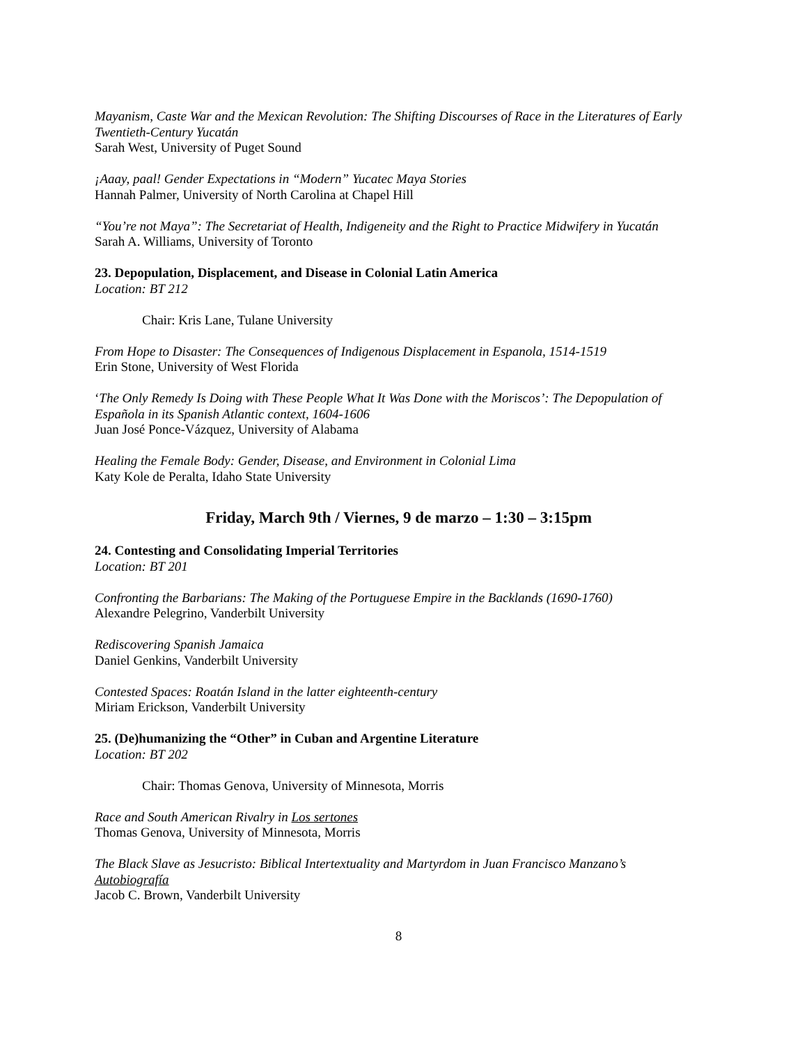Mayanism, Caste War and the Mexican Revolution: The Shifting Discourses of Race in the Literatures of Early Twentieth-Century Yucatán
Sarah West, University of Puget Sound
¡Aaay, paal! Gender Expectations in “Modern” Yucatec Maya Stories
Hannah Palmer, University of North Carolina at Chapel Hill
“You’re not Maya”: The Secretariat of Health, Indigeneity and the Right to Practice Midwifery in Yucatán
Sarah A. Williams, University of Toronto
23. Depopulation, Displacement, and Disease in Colonial Latin America
Location: BT 212
Chair: Kris Lane, Tulane University
From Hope to Disaster: The Consequences of Indigenous Displacement in Espanola, 1514-1519
Erin Stone, University of West Florida
‘The Only Remedy Is Doing with These People What It Was Done with the Moriscos’: The Depopulation of Española in its Spanish Atlantic context, 1604-1606
Juan José Ponce-Vázquez, University of Alabama
Healing the Female Body: Gender, Disease, and Environment in Colonial Lima
Katy Kole de Peralta, Idaho State University
Friday, March 9th / Viernes, 9 de marzo – 1:30 – 3:15pm
24. Contesting and Consolidating Imperial Territories
Location: BT 201
Confronting the Barbarians: The Making of the Portuguese Empire in the Backlands (1690-1760)
Alexandre Pelegrino, Vanderbilt University
Rediscovering Spanish Jamaica
Daniel Genkins, Vanderbilt University
Contested Spaces: Roatán Island in the latter eighteenth-century
Miriam Erickson, Vanderbilt University
25. (De)humanizing the “Other” in Cuban and Argentine Literature
Location: BT 202
Chair: Thomas Genova, University of Minnesota, Morris
Race and South American Rivalry in Los sertones
Thomas Genova, University of Minnesota, Morris
The Black Slave as Jesucristo: Biblical Intertextuality and Martyrdom in Juan Francisco Manzano’s Autobiografía
Jacob C. Brown, Vanderbilt University
8